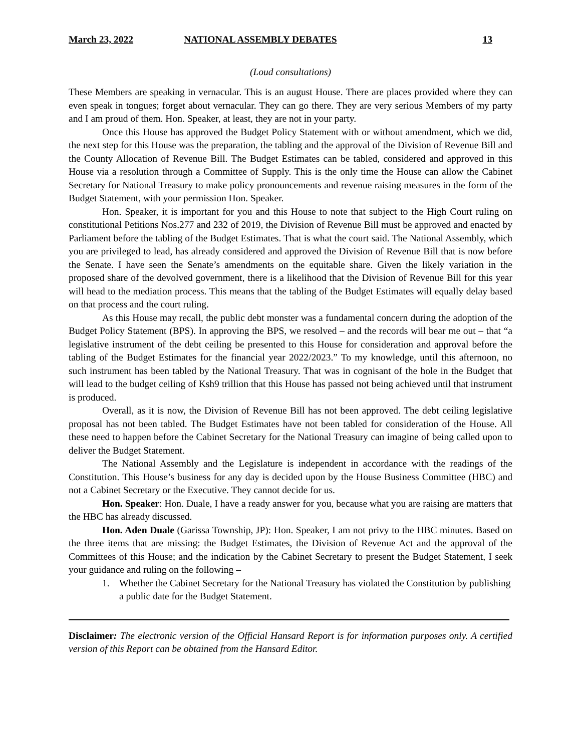March 23, 2022 NATIONAL ASSEMBLY DEBATES 13
(Loud consultations)
These Members are speaking in vernacular. This is an august House. There are places provided where they can even speak in tongues; forget about vernacular. They can go there. They are very serious Members of my party and I am proud of them. Hon. Speaker, at least, they are not in your party.
Once this House has approved the Budget Policy Statement with or without amendment, which we did, the next step for this House was the preparation, the tabling and the approval of the Division of Revenue Bill and the County Allocation of Revenue Bill. The Budget Estimates can be tabled, considered and approved in this House via a resolution through a Committee of Supply. This is the only time the House can allow the Cabinet Secretary for National Treasury to make policy pronouncements and revenue raising measures in the form of the Budget Statement, with your permission Hon. Speaker.
Hon. Speaker, it is important for you and this House to note that subject to the High Court ruling on constitutional Petitions Nos.277 and 232 of 2019, the Division of Revenue Bill must be approved and enacted by Parliament before the tabling of the Budget Estimates. That is what the court said. The National Assembly, which you are privileged to lead, has already considered and approved the Division of Revenue Bill that is now before the Senate. I have seen the Senate’s amendments on the equitable share. Given the likely variation in the proposed share of the devolved government, there is a likelihood that the Division of Revenue Bill for this year will head to the mediation process. This means that the tabling of the Budget Estimates will equally delay based on that process and the court ruling.
As this House may recall, the public debt monster was a fundamental concern during the adoption of the Budget Policy Statement (BPS). In approving the BPS, we resolved – and the records will bear me out – that “a legislative instrument of the debt ceiling be presented to this House for consideration and approval before the tabling of the Budget Estimates for the financial year 2022/2023.” To my knowledge, until this afternoon, no such instrument has been tabled by the National Treasury. That was in cognisant of the hole in the Budget that will lead to the budget ceiling of Ksh9 trillion that this House has passed not being achieved until that instrument is produced.
Overall, as it is now, the Division of Revenue Bill has not been approved. The debt ceiling legislative proposal has not been tabled. The Budget Estimates have not been tabled for consideration of the House. All these need to happen before the Cabinet Secretary for the National Treasury can imagine of being called upon to deliver the Budget Statement.
The National Assembly and the Legislature is independent in accordance with the readings of the Constitution. This House’s business for any day is decided upon by the House Business Committee (HBC) and not a Cabinet Secretary or the Executive. They cannot decide for us.
Hon. Speaker: Hon. Duale, I have a ready answer for you, because what you are raising are matters that the HBC has already discussed.
Hon. Aden Duale (Garissa Township, JP): Hon. Speaker, I am not privy to the HBC minutes. Based on the three items that are missing: the Budget Estimates, the Division of Revenue Act and the approval of the Committees of this House; and the indication by the Cabinet Secretary to present the Budget Statement, I seek your guidance and ruling on the following –
1. Whether the Cabinet Secretary for the National Treasury has violated the Constitution by publishing a public date for the Budget Statement.
Disclaimer: The electronic version of the Official Hansard Report is for information purposes only. A certified version of this Report can be obtained from the Hansard Editor.